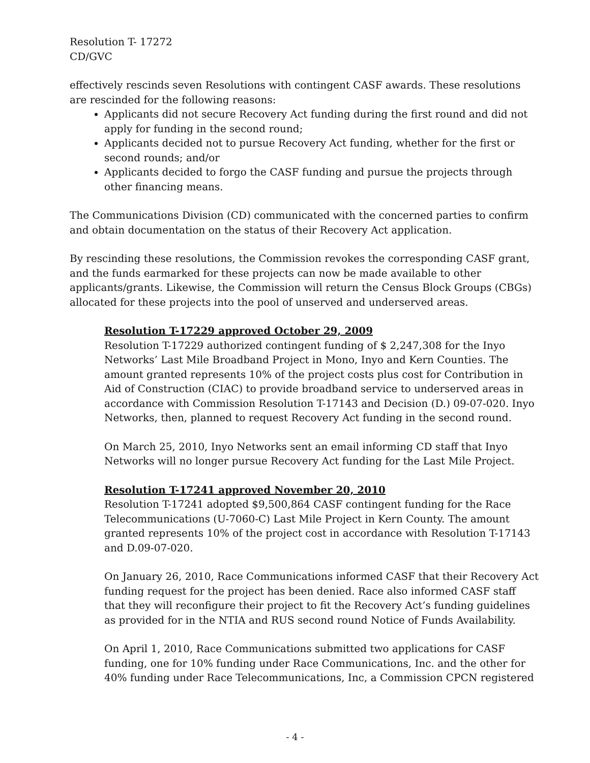Resolution T- 17272
CD/GVC
effectively rescinds seven Resolutions with contingent CASF awards. These resolutions are rescinded for the following reasons:
Applicants did not secure Recovery Act funding during the first round and did not apply for funding in the second round;
Applicants decided not to pursue Recovery Act funding, whether for the first or second rounds; and/or
Applicants decided to forgo the CASF funding and pursue the projects through other financing means.
The Communications Division (CD) communicated with the concerned parties to confirm and obtain documentation on the status of their Recovery Act application.
By rescinding these resolutions, the Commission revokes the corresponding CASF grant, and the funds earmarked for these projects can now be made available to other applicants/grants. Likewise, the Commission will return the Census Block Groups (CBGs) allocated for these projects into the pool of unserved and underserved areas.
Resolution T-17229 approved October 29, 2009
Resolution T-17229 authorized contingent funding of $ 2,247,308 for the Inyo Networks’ Last Mile Broadband Project in Mono, Inyo and Kern Counties. The amount granted represents 10% of the project costs plus cost for Contribution in Aid of Construction (CIAC) to provide broadband service to underserved areas in accordance with Commission Resolution T-17143 and Decision (D.) 09-07-020. Inyo Networks, then, planned to request Recovery Act funding in the second round.
On March 25, 2010, Inyo Networks sent an email informing CD staff that Inyo Networks will no longer pursue Recovery Act funding for the Last Mile Project.
Resolution T-17241 approved November 20, 2010
Resolution T-17241 adopted $9,500,864 CASF contingent funding for the Race Telecommunications (U-7060-C) Last Mile Project in Kern County. The amount granted represents 10% of the project cost in accordance with Resolution T-17143 and D.09-07-020.
On January 26, 2010, Race Communications informed CASF that their Recovery Act funding request for the project has been denied. Race also informed CASF staff that they will reconfigure their project to fit the Recovery Act’s funding guidelines as provided for in the NTIA and RUS second round Notice of Funds Availability.
On April 1, 2010, Race Communications submitted two applications for CASF funding, one for 10% funding under Race Communications, Inc. and the other for 40% funding under Race Telecommunications, Inc, a Commission CPCN registered
- 4 -